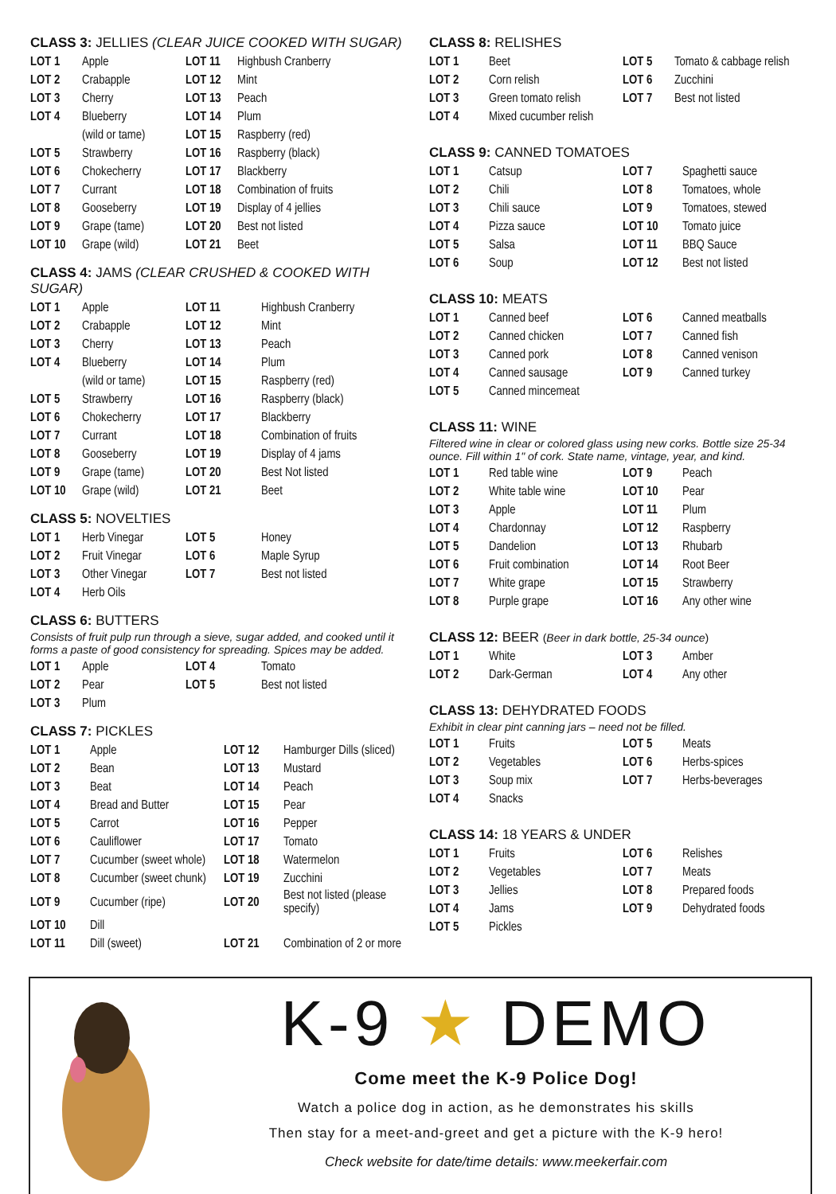CLASS 3: JELLIES (CLEAR JUICE COOKED WITH SUGAR)
| LOT 1 | Apple | LOT 11 | Highbush Cranberry |
| LOT 2 | Crabapple | LOT 12 | Mint |
| LOT 3 | Cherry | LOT 13 | Peach |
| LOT 4 | Blueberry | LOT 14 | Plum |
| | (wild or tame) | LOT 15 | Raspberry (red) |
| LOT 5 | Strawberry | LOT 16 | Raspberry (black) |
| LOT 6 | Chokecherry | LOT 17 | Blackberry |
| LOT 7 | Currant | LOT 18 | Combination of fruits |
| LOT 8 | Gooseberry | LOT 19 | Display of 4 jellies |
| LOT 9 | Grape (tame) | LOT 20 | Best not listed |
| LOT 10 | Grape (wild) | LOT 21 | Beet |
CLASS 4: JAMS (CLEAR CRUSHED & COOKED WITH SUGAR)
| LOT 1 | Apple | LOT 11 | Highbush Cranberry |
| LOT 2 | Crabapple | LOT 12 | Mint |
| LOT 3 | Cherry | LOT 13 | Peach |
| LOT 4 | Blueberry | LOT 14 | Plum |
| | (wild or tame) | LOT 15 | Raspberry (red) |
| LOT 5 | Strawberry | LOT 16 | Raspberry (black) |
| LOT 6 | Chokecherry | LOT 17 | Blackberry |
| LOT 7 | Currant | LOT 18 | Combination of fruits |
| LOT 8 | Gooseberry | LOT 19 | Display of 4 jams |
| LOT 9 | Grape (tame) | LOT 20 | Best Not listed |
| LOT 10 | Grape (wild) | LOT 21 | Beet |
CLASS 5: NOVELTIES
| LOT 1 | Herb Vinegar | LOT 5 | Honey |
| LOT 2 | Fruit Vinegar | LOT 6 | Maple Syrup |
| LOT 3 | Other Vinegar | LOT 7 | Best not listed |
| LOT 4 | Herb Oils | | |
CLASS 6: BUTTERS
Consists of fruit pulp run through a sieve, sugar added, and cooked until it forms a paste of good consistency for spreading. Spices may be added.
| LOT 1 | Apple | LOT 4 | Tomato |
| LOT 2 | Pear | LOT 5 | Best not listed |
| LOT 3 | Plum | | |
CLASS 7: PICKLES
| LOT 1 | Apple | LOT 12 | Hamburger Dills (sliced) |
| LOT 2 | Bean | LOT 13 | Mustard |
| LOT 3 | Beat | LOT 14 | Peach |
| LOT 4 | Bread and Butter | LOT 15 | Pear |
| LOT 5 | Carrot | LOT 16 | Pepper |
| LOT 6 | Cauliflower | LOT 17 | Tomato |
| LOT 7 | Cucumber (sweet whole) | LOT 18 | Watermelon |
| LOT 8 | Cucumber (sweet chunk) | LOT 19 | Zucchini |
| LOT 9 | Cucumber (ripe) | LOT 20 | Best not listed (please specify) |
| LOT 10 | Dill | | |
| LOT 11 | Dill (sweet) | LOT 21 | Combination of 2 or more |
CLASS 8: RELISHES
| LOT 1 | Beet | LOT 5 | Tomato & cabbage relish |
| LOT 2 | Corn relish | LOT 6 | Zucchini |
| LOT 3 | Green tomato relish | LOT 7 | Best not listed |
| LOT 4 | Mixed cucumber relish | | |
CLASS 9: CANNED TOMATOES
| LOT 1 | Catsup | LOT 7 | Spaghetti sauce |
| LOT 2 | Chili | LOT 8 | Tomatoes, whole |
| LOT 3 | Chili sauce | LOT 9 | Tomatoes, stewed |
| LOT 4 | Pizza sauce | LOT 10 | Tomato juice |
| LOT 5 | Salsa | LOT 11 | BBQ Sauce |
| LOT 6 | Soup | LOT 12 | Best not listed |
CLASS 10: MEATS
| LOT 1 | Canned beef | LOT 6 | Canned meatballs |
| LOT 2 | Canned chicken | LOT 7 | Canned fish |
| LOT 3 | Canned pork | LOT 8 | Canned venison |
| LOT 4 | Canned sausage | LOT 9 | Canned turkey |
| LOT 5 | Canned mincemeat | | |
CLASS 11: WINE
Filtered wine in clear or colored glass using new corks. Bottle size 25-34 ounce. Fill within 1" of cork. State name, vintage, year, and kind.
| LOT 1 | Red table wine | LOT 9 | Peach |
| LOT 2 | White table wine | LOT 10 | Pear |
| LOT 3 | Apple | LOT 11 | Plum |
| LOT 4 | Chardonnay | LOT 12 | Raspberry |
| LOT 5 | Dandelion | LOT 13 | Rhubarb |
| LOT 6 | Fruit combination | LOT 14 | Root Beer |
| LOT 7 | White grape | LOT 15 | Strawberry |
| LOT 8 | Purple grape | LOT 16 | Any other wine |
CLASS 12: BEER (Beer in dark bottle, 25-34 ounce)
| LOT 1 | White | LOT 3 | Amber |
| LOT 2 | Dark-German | LOT 4 | Any other |
CLASS 13: DEHYDRATED FOODS
Exhibit in clear pint canning jars – need not be filled.
| LOT 1 | Fruits | LOT 5 | Meats |
| LOT 2 | Vegetables | LOT 6 | Herbs-spices |
| LOT 3 | Soup mix | LOT 7 | Herbs-beverages |
| LOT 4 | Snacks | | |
CLASS 14: 18 YEARS & UNDER
| LOT 1 | Fruits | LOT 6 | Relishes |
| LOT 2 | Vegetables | LOT 7 | Meats |
| LOT 3 | Jellies | LOT 8 | Prepared foods |
| LOT 4 | Jams | LOT 9 | Dehydrated foods |
| LOT 5 | Pickles | | |
K-9 ★ DEMO
Come meet the K-9 Police Dog!
Watch a police dog in action, as he demonstrates his skills
Then stay for a meet-and-greet and get a picture with the K-9 hero!
Check website for date/time details: www.meekerfair.com